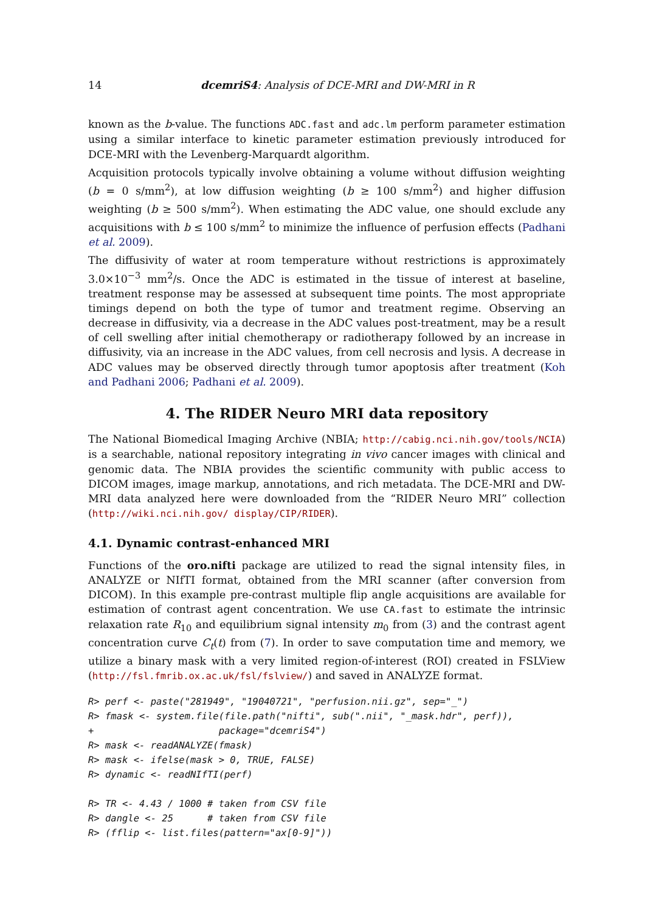14 dcemriS4: Analysis of DCE-MRI and DW-MRI in R
known as the b-value. The functions ADC.fast and adc.lm perform parameter estimation using a similar interface to kinetic parameter estimation previously introduced for DCE-MRI with the Levenberg-Marquardt algorithm.
Acquisition protocols typically involve obtaining a volume without diffusion weighting (b = 0 s/mm<sup>2</sup>), at low diffusion weighting (b ≥ 100 s/mm<sup>2</sup>) and higher diffusion weighting (b ≥ 500 s/mm<sup>2</sup>). When estimating the ADC value, one should exclude any acquisitions with b ≤ 100 s/mm<sup>2</sup> to minimize the influence of perfusion effects (Padhani et al. 2009).
The diffusivity of water at room temperature without restrictions is approximately 3.0×10<sup>−3</sup> mm<sup>2</sup>/s. Once the ADC is estimated in the tissue of interest at baseline, treatment response may be assessed at subsequent time points. The most appropriate timings depend on both the type of tumor and treatment regime. Observing an decrease in diffusivity, via a decrease in the ADC values post-treatment, may be a result of cell swelling after initial chemotherapy or radiotherapy followed by an increase in diffusivity, via an increase in the ADC values, from cell necrosis and lysis. A decrease in ADC values may be observed directly through tumor apoptosis after treatment (Koh and Padhani 2006; Padhani et al. 2009).
4. The RIDER Neuro MRI data repository
The National Biomedical Imaging Archive (NBIA; http://cabig.nci.nih.gov/tools/NCIA) is a searchable, national repository integrating in vivo cancer images with clinical and genomic data. The NBIA provides the scientific community with public access to DICOM images, image markup, annotations, and rich metadata. The DCE-MRI and DW-MRI data analyzed here were downloaded from the “RIDER Neuro MRI” collection (http://wiki.nci.nih.gov/ display/CIP/RIDER).
4.1. Dynamic contrast-enhanced MRI
Functions of the oro.nifti package are utilized to read the signal intensity files, in ANALYZE or NIfTI format, obtained from the MRI scanner (after conversion from DICOM). In this example pre-contrast multiple flip angle acquisitions are available for estimation of contrast agent concentration. We use CA.fast to estimate the intrinsic relaxation rate R<sub>10</sub> and equilibrium signal intensity m<sub>0</sub> from (3) and the contrast agent concentration curve C<sub>t</sub>(t) from (7). In order to save computation time and memory, we utilize a binary mask with a very limited region-of-interest (ROI) created in FSLView (http://fsl.fmrib.ox.ac.uk/fsl/fslview/) and saved in ANALYZE format.
R> perf <- paste("281949", "19040721", "perfusion.nii.gz", sep="_")
R> fmask <- system.file(file.path("nifti", sub(".nii", "_mask.hdr", perf)),
+                      package="dcemriS4")
R> mask <- readANALYZE(fmask)
R> mask <- ifelse(mask > 0, TRUE, FALSE)
R> dynamic <- readNIfTI(perf)

R> TR <- 4.43 / 1000 # taken from CSV file
R> dangle <- 25      # taken from CSV file
R> (fflip <- list.files(pattern="ax[0-9]"))